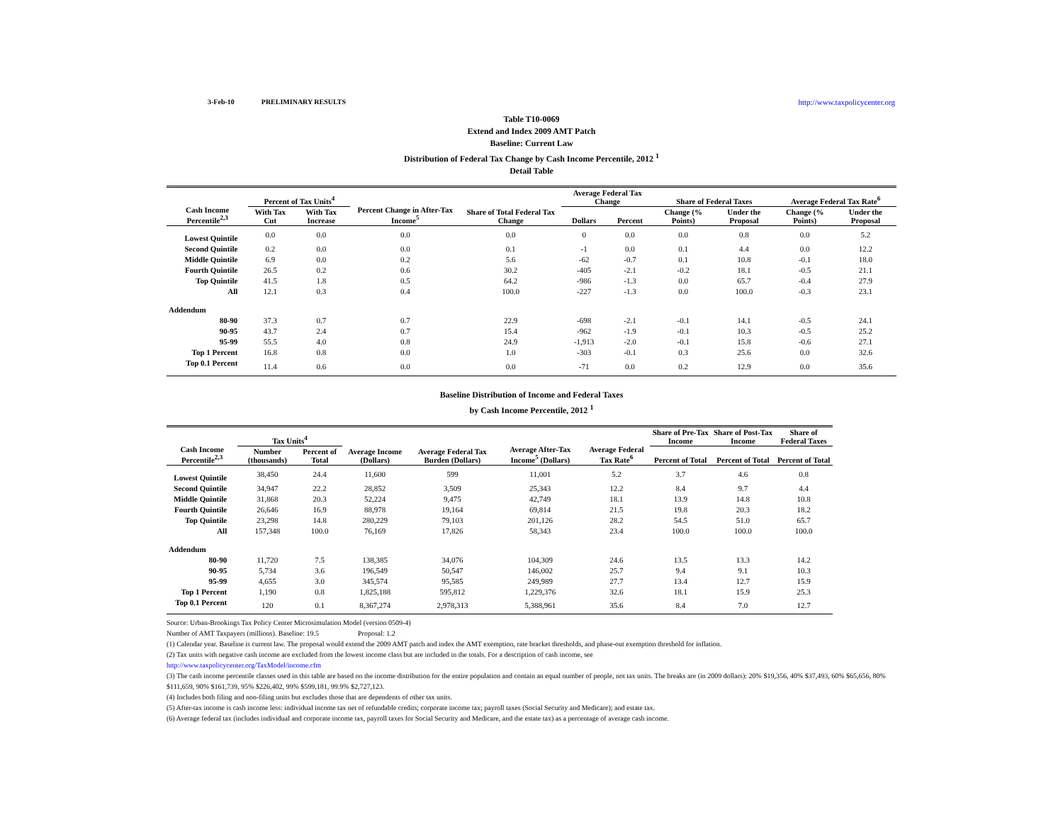3-Feb-10 PRELIMINARY RESULTS http://www.taxpolicycenter.org
Table T10-0069
Extend and Index 2009 AMT Patch
Baseline: Current Law
Distribution of Federal Tax Change by Cash Income Percentile, 2012 <sup>1</sup>
Detail Table
| Cash Income Percentile<sup>2,3</sup> | Percent of Tax Units<sup>4</sup> | | Percent Change in After-Tax Income<sup>5</sup> | Share of Total Federal Tax Change | Average Federal Tax Change | | Share of Federal Taxes | | Average Federal Tax Rate<sup>6</sup> | |
| --- | --- | --- | --- | --- | --- | --- | --- | --- | --- | --- |
| | With Tax Cut | With Tax Increase | | | Dollars | Percent | Change (% Points) | Under the Proposal | Change (% Points) | Under the Proposal |
| Lowest Quintile | 0.0 | 0.0 | 0.0 | 0.0 | 0 | 0.0 | 0.0 | 0.8 | 0.0 | 5.2 |
| Second Quintile | 0.2 | 0.0 | 0.0 | 0.1 | -1 | 0.0 | 0.1 | 4.4 | 0.0 | 12.2 |
| Middle Quintile | 6.9 | 0.0 | 0.2 | 5.6 | -62 | -0.7 | 0.1 | 10.8 | -0.1 | 18.0 |
| Fourth Quintile | 26.5 | 0.2 | 0.6 | 30.2 | -405 | -2.1 | -0.2 | 18.1 | -0.5 | 21.1 |
| Top Quintile | 41.5 | 1.8 | 0.5 | 64.2 | -986 | -1.3 | 0.0 | 65.7 | -0.4 | 27.9 |
| All | 12.1 | 0.3 | 0.4 | 100.0 | -227 | -1.3 | 0.0 | 100.0 | -0.3 | 23.1 |
| Addendum | | | | | | | | | | |
| 80-90 | 37.3 | 0.7 | 0.7 | 22.9 | -698 | -2.1 | -0.1 | 14.1 | -0.5 | 24.1 |
| 90-95 | 43.7 | 2.4 | 0.7 | 15.4 | -962 | -1.9 | -0.1 | 10.3 | -0.5 | 25.2 |
| 95-99 | 55.5 | 4.0 | 0.8 | 24.9 | -1,913 | -2.0 | -0.1 | 15.8 | -0.6 | 27.1 |
| Top 1 Percent | 16.8 | 0.8 | 0.0 | 1.0 | -303 | -0.1 | 0.3 | 25.6 | 0.0 | 32.6 |
| Top 0.1 Percent | 11.4 | 0.6 | 0.0 | 0.0 | -71 | 0.0 | 0.2 | 12.9 | 0.0 | 35.6 |
Baseline Distribution of Income and Federal Taxes
by Cash Income Percentile, 2012 <sup>1</sup>
| Cash Income Percentile<sup>2,3</sup> | Tax Units<sup>4</sup> | | Average Income (Dollars) | Average Federal Tax Burden (Dollars) | Average After-Tax Income<sup>5</sup> (Dollars) | Average Federal Tax Rate<sup>6</sup> | Share of Pre-Tax Income | Share of Post-Tax Income | Share of Federal Taxes |
| --- | --- | --- | --- | --- | --- | --- | --- | --- | --- |
| | Number (thousands) | Percent of Total | | | | | Percent of Total | Percent of Total | Percent of Total |
| Lowest Quintile | 38,450 | 24.4 | 11,600 | 599 | 11,001 | 5.2 | 3.7 | 4.6 | 0.8 |
| Second Quintile | 34,947 | 22.2 | 28,852 | 3,509 | 25,343 | 12.2 | 8.4 | 9.7 | 4.4 |
| Middle Quintile | 31,868 | 20.3 | 52,224 | 9,475 | 42,749 | 18.1 | 13.9 | 14.8 | 10.8 |
| Fourth Quintile | 26,646 | 16.9 | 88,978 | 19,164 | 69,814 | 21.5 | 19.8 | 20.3 | 18.2 |
| Top Quintile | 23,298 | 14.8 | 280,229 | 79,103 | 201,126 | 28.2 | 54.5 | 51.0 | 65.7 |
| All | 157,348 | 100.0 | 76,169 | 17,826 | 58,343 | 23.4 | 100.0 | 100.0 | 100.0 |
| Addendum | | | | | | | | | |
| 80-90 | 11,720 | 7.5 | 138,385 | 34,076 | 104,309 | 24.6 | 13.5 | 13.3 | 14.2 |
| 90-95 | 5,734 | 3.6 | 196,549 | 50,547 | 146,002 | 25.7 | 9.4 | 9.1 | 10.3 |
| 95-99 | 4,655 | 3.0 | 345,574 | 95,585 | 249,989 | 27.7 | 13.4 | 12.7 | 15.9 |
| Top 1 Percent | 1,190 | 0.8 | 1,825,188 | 595,812 | 1,229,376 | 32.6 | 18.1 | 15.9 | 25.3 |
| Top 0.1 Percent | 120 | 0.1 | 8,367,274 | 2,978,313 | 5,388,961 | 35.6 | 8.4 | 7.0 | 12.7 |
Source: Urban-Brookings Tax Policy Center Microsimulation Model (version 0509-4)
Number of AMT Taxpayers (millions). Baseline: 19.5 Proposal: 1.2
(1) Calendar year. Baseline is current law. The proposal would extend the 2009 AMT patch and index the AMT exemption, rate bracket thresholds, and phase-out exemption threshold for inflation.
(2) Tax units with negative cash income are excluded from the lowest income class but are included in the totals. For a description of cash income, see
http://www.taxpolicycenter.org/TaxModel/income.cfm
(3) The cash income percentile classes used in this table are based on the income distribution for the entire population and contain an equal number of people, not tax units. The breaks are (in 2009 dollars): 20% $19,356, 40% $37,493, 60% $65,656, 80% $111,659, 90% $161,739, 95% $226,402, 99% $599,181, 99.9% $2,727,123.
(4) Includes both filing and non-filing units but excludes those that are dependents of other tax units.
(5) After-tax income is cash income less: individual income tax net of refundable credits; corporate income tax; payroll taxes (Social Security and Medicare); and estate tax.
(6) Average federal tax (includes individual and corporate income tax, payroll taxes for Social Security and Medicare, and the estate tax) as a percentage of average cash income.